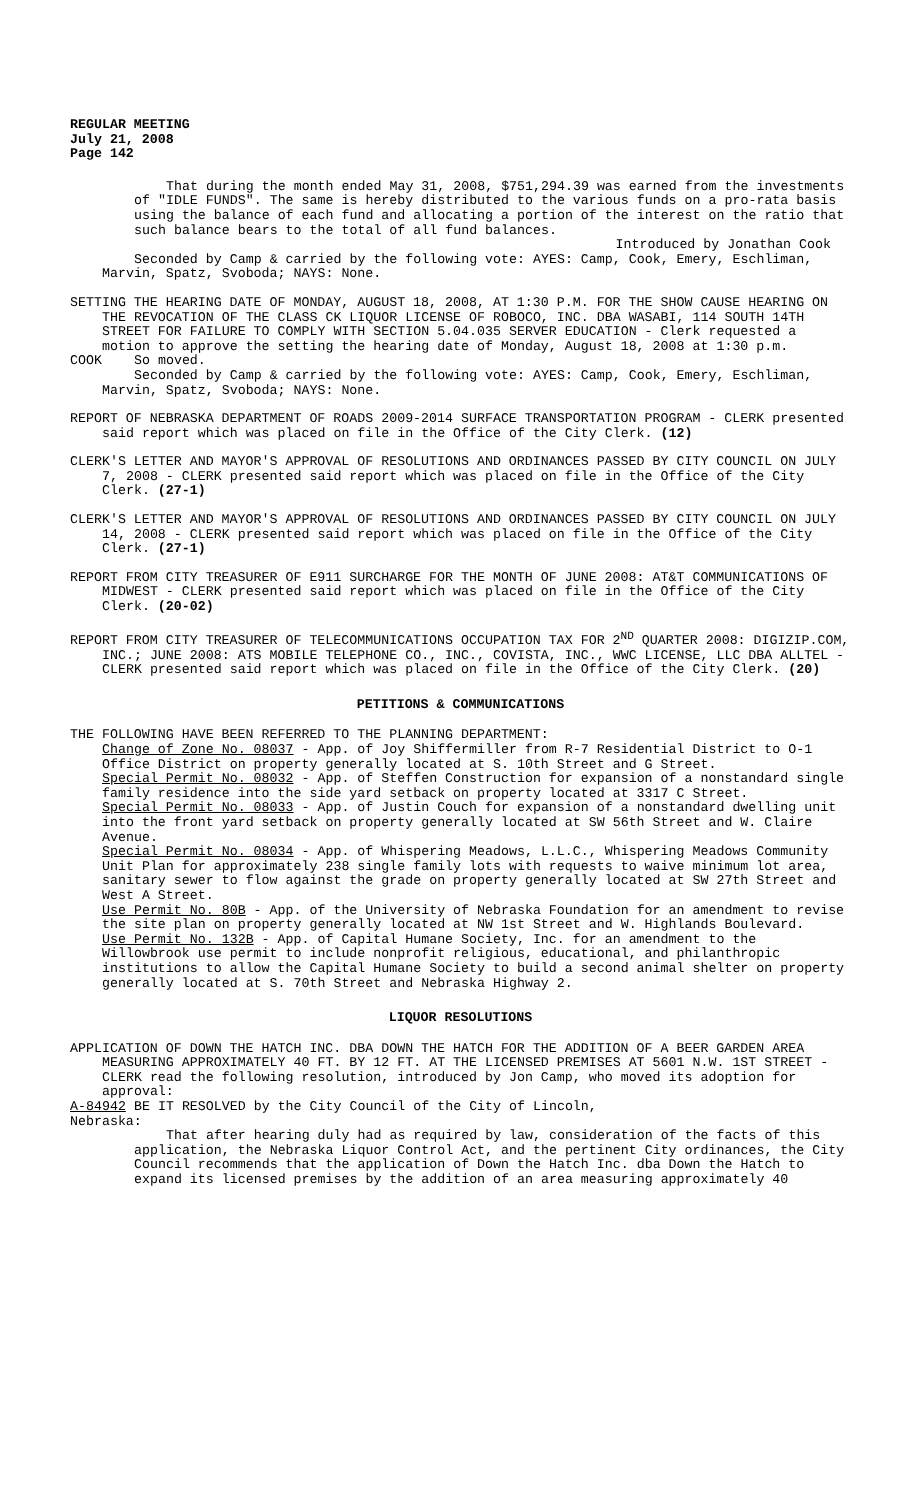REGULAR MEETING
July 21, 2008
Page 142
That during the month ended May 31, 2008, $751,294.39 was earned from the investments of "IDLE FUNDS". The same is hereby distributed to the various funds on a pro-rata basis using the balance of each fund and allocating a portion of the interest on the ratio that such balance bears to the total of all fund balances.
Introduced by Jonathan Cook
Seconded by Camp & carried by the following vote: AYES: Camp, Cook, Emery, Eschliman, Marvin, Spatz, Svoboda; NAYS: None.
SETTING THE HEARING DATE OF MONDAY, AUGUST 18, 2008, AT 1:30 P.M. FOR THE SHOW CAUSE HEARING ON THE REVOCATION OF THE CLASS CK LIQUOR LICENSE OF ROBOCO, INC. DBA WASABI, 114 SOUTH 14TH STREET FOR FAILURE TO COMPLY WITH SECTION 5.04.035 SERVER EDUCATION - Clerk requested a motion to approve the setting the hearing date of Monday, August 18, 2008 at 1:30 p.m.
COOK So moved.
Seconded by Camp & carried by the following vote: AYES: Camp, Cook, Emery, Eschliman, Marvin, Spatz, Svoboda; NAYS: None.
REPORT OF NEBRASKA DEPARTMENT OF ROADS 2009-2014 SURFACE TRANSPORTATION PROGRAM - CLERK presented said report which was placed on file in the Office of the City Clerk. (12)
CLERK'S LETTER AND MAYOR'S APPROVAL OF RESOLUTIONS AND ORDINANCES PASSED BY CITY COUNCIL ON JULY 7, 2008 - CLERK presented said report which was placed on file in the Office of the City Clerk. (27-1)
CLERK'S LETTER AND MAYOR'S APPROVAL OF RESOLUTIONS AND ORDINANCES PASSED BY CITY COUNCIL ON JULY 14, 2008 - CLERK presented said report which was placed on file in the Office of the City Clerk. (27-1)
REPORT FROM CITY TREASURER OF E911 SURCHARGE FOR THE MONTH OF JUNE 2008: AT&T COMMUNICATIONS OF MIDWEST - CLERK presented said report which was placed on file in the Office of the City Clerk. (20-02)
REPORT FROM CITY TREASURER OF TELECOMMUNICATIONS OCCUPATION TAX FOR 2<sup>ND</sup> QUARTER 2008: DIGIZIP.COM, INC.; JUNE 2008: ATS MOBILE TELEPHONE CO., INC., COVISTA, INC., WWC LICENSE, LLC DBA ALLTEL - CLERK presented said report which was placed on file in the Office of the City Clerk. (20)
PETITIONS & COMMUNICATIONS
THE FOLLOWING HAVE BEEN REFERRED TO THE PLANNING DEPARTMENT:
Change of Zone No. 08037 - App. of Joy Shiffermiller from R-7 Residential District to O-1 Office District on property generally located at S. 10th Street and G Street.
Special Permit No. 08032 - App. of Steffen Construction for expansion of a nonstandard single family residence into the side yard setback on property located at 3317 C Street.
Special Permit No. 08033 - App. of Justin Couch for expansion of a nonstandard dwelling unit into the front yard setback on property generally located at SW 56th Street and W. Claire Avenue.
Special Permit No. 08034 - App. of Whispering Meadows, L.L.C., Whispering Meadows Community Unit Plan for approximately 238 single family lots with requests to waive minimum lot area, sanitary sewer to flow against the grade on property generally located at SW 27th Street and West A Street.
Use Permit No. 80B - App. of the University of Nebraska Foundation for an amendment to revise the site plan on property generally located at NW 1st Street and W. Highlands Boulevard.
Use Permit No. 132B - App. of Capital Humane Society, Inc. for an amendment to the Willowbrook use permit to include nonprofit religious, educational, and philanthropic institutions to allow the Capital Humane Society to build a second animal shelter on property generally located at S. 70th Street and Nebraska Highway 2.
LIQUOR RESOLUTIONS
APPLICATION OF DOWN THE HATCH INC. DBA DOWN THE HATCH FOR THE ADDITION OF A BEER GARDEN AREA MEASURING APPROXIMATELY 40 FT. BY 12 FT. AT THE LICENSED PREMISES AT 5601 N.W. 1ST STREET - CLERK read the following resolution, introduced by Jon Camp, who moved its adoption for approval:
A-84942 BE IT RESOLVED by the City Council of the City of Lincoln,
Nebraska:
That after hearing duly had as required by law, consideration of the facts of this application, the Nebraska Liquor Control Act, and the pertinent City ordinances, the City Council recommends that the application of Down the Hatch Inc. dba Down the Hatch to expand its licensed premises by the addition of an area measuring approximately 40